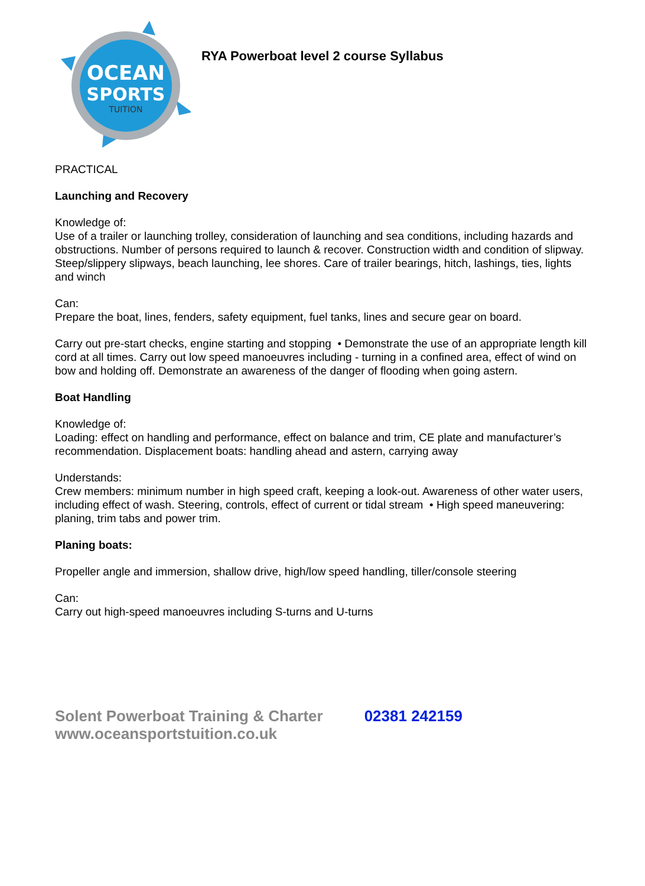OCEAN
SPORTS
TUITION
RYA Powerboat level 2 course Syllabus
PRACTICAL
Launching and Recovery
Knowledge of:
Use of a trailer or launching trolley, consideration of launching and sea conditions, including hazards and obstructions. Number of persons required to launch & recover. Construction width and condition of slipway. Steep/slippery slipways, beach launching, lee shores. Care of trailer bearings, hitch, lashings, ties, lights and winch
Can:
Prepare the boat, lines, fenders, safety equipment, fuel tanks, lines and secure gear on board.
Carry out pre-start checks, engine starting and stopping • Demonstrate the use of an appropriate length kill cord at all times. Carry out low speed manoeuvres including - turning in a confined area, effect of wind on bow and holding off. Demonstrate an awareness of the danger of flooding when going astern.
Boat Handling
Knowledge of:
Loading: effect on handling and performance, effect on balance and trim, CE plate and manufacturer’s recommendation. Displacement boats: handling ahead and astern, carrying away
Understands:
Crew members: minimum number in high speed craft, keeping a look-out. Awareness of other water users, including effect of wash. Steering, controls, effect of current or tidal stream • High speed maneuvering: planing, trim tabs and power trim.
Planing boats:
Propeller angle and immersion, shallow drive, high/low speed handling, tiller/console steering
Can:
Carry out high-speed manoeuvres including S-turns and U-turns
Solent Powerboat Training & Charter
www.oceansportstuition.co.uk
02381 242159